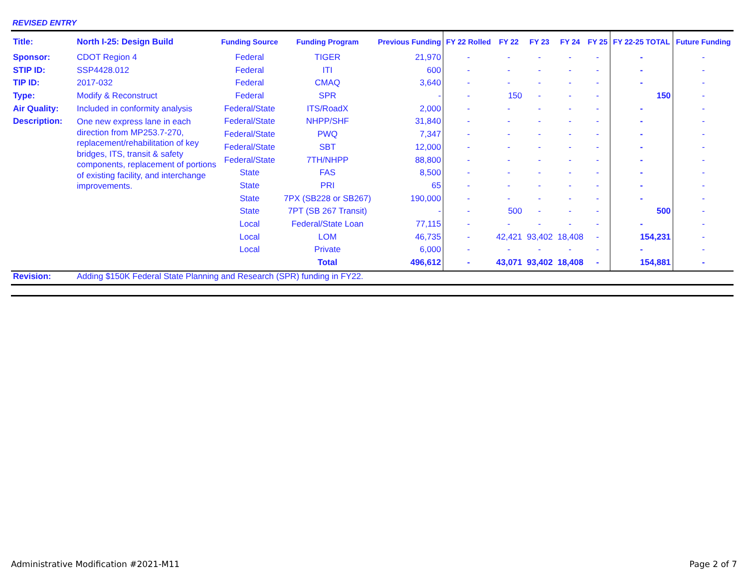REVISED ENTRY
| Title: | North I-25: Design Build | Funding Source | Funding Program | Previous Funding | FY 22 Rolled | FY 22 | FY 23 | FY 24 | FY 25 | FY 22-25 TOTAL | Future Funding |
| --- | --- | --- | --- | --- | --- | --- | --- | --- | --- | --- | --- |
| Sponsor: | CDOT Region 4 | Federal | TIGER | 21,970 | - | - | - | - | - | - | - |
| STIP ID: | SSP4428.012 | Federal | ITI | 600 | - | - | - | - | - | - | - |
| TIP ID: | 2017-032 | Federal | CMAQ | 3,640 | - | - | - | - | - | - | - |
| Type: | Modify & Reconstruct | Federal | SPR | - | - | 150 | - | - | - | 150 | - |
| Air Quality: | Included in conformity analysis | Federal/State | ITS/RoadX | 2,000 | - | - | - | - | - | - | - |
| Description: | One new express lane in each direction from MP253.7-270, replacement/rehabilitation of key bridges, ITS, transit & safety components, replacement of portions of existing facility, and interchange improvements. | Federal/State | NHPP/SHF | 31,840 | - | - | - | - | - | - | - |
| | | Federal/State | PWQ | 7,347 | - | - | - | - | - | - | - |
| | | Federal/State | SBT | 12,000 | - | - | - | - | - | - | - |
| | | Federal/State | 7TH/NHPP | 88,800 | - | - | - | - | - | - | - |
| | | State | FAS | 8,500 | - | - | - | - | - | - | - |
| | | State | PRI | 65 | - | - | - | - | - | - | - |
| | | State | 7PX (SB228 or SB267) | 190,000 | - | - | - | - | - | - | - |
| | | State | 7PT (SB 267 Transit) | - | - | 500 | - | - | - | 500 | - |
| | | Local | Federal/State Loan | 77,115 | - | - | - | - | - | - | - |
| | | Local | LOM | 46,735 | - | 42,421 | 93,402 | 18,408 | - | 154,231 | - |
| | | Local | Private | 6,000 | - | - | - | - | - | - | - |
| | | | Total | 496,612 | - | 43,071 | 93,402 | 18,408 | - | 154,881 | - |
| Revision: | Adding $150K Federal State Planning and Research (SPR) funding in FY22. | | | | | | | | | | |
Administrative Modification #2021-M11
Page 2 of 7